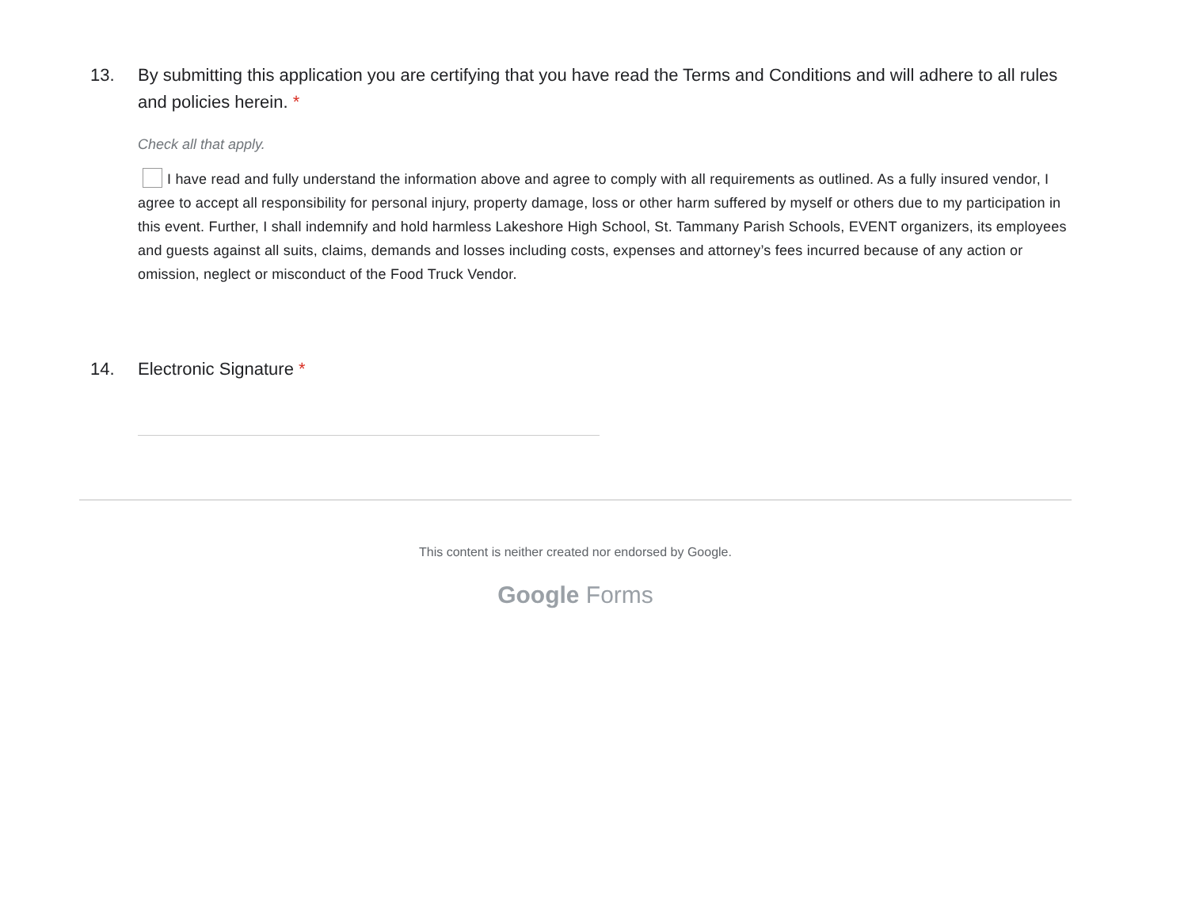13. By submitting this application you are certifying that you have read the Terms and Conditions and will adhere to all rules and policies herein. *
Check all that apply.
I have read and fully understand the information above and agree to comply with all requirements as outlined. As a fully insured vendor, I agree to accept all responsibility for personal injury, property damage, loss or other harm suffered by myself or others due to my participation in this event. Further, I shall indemnify and hold harmless Lakeshore High School, St. Tammany Parish Schools, EVENT organizers, its employees and guests against all suits, claims, demands and losses including costs, expenses and attorney’s fees incurred because of any action or omission, neglect or misconduct of the Food Truck Vendor.
14. Electronic Signature *
This content is neither created nor endorsed by Google.
Google Forms